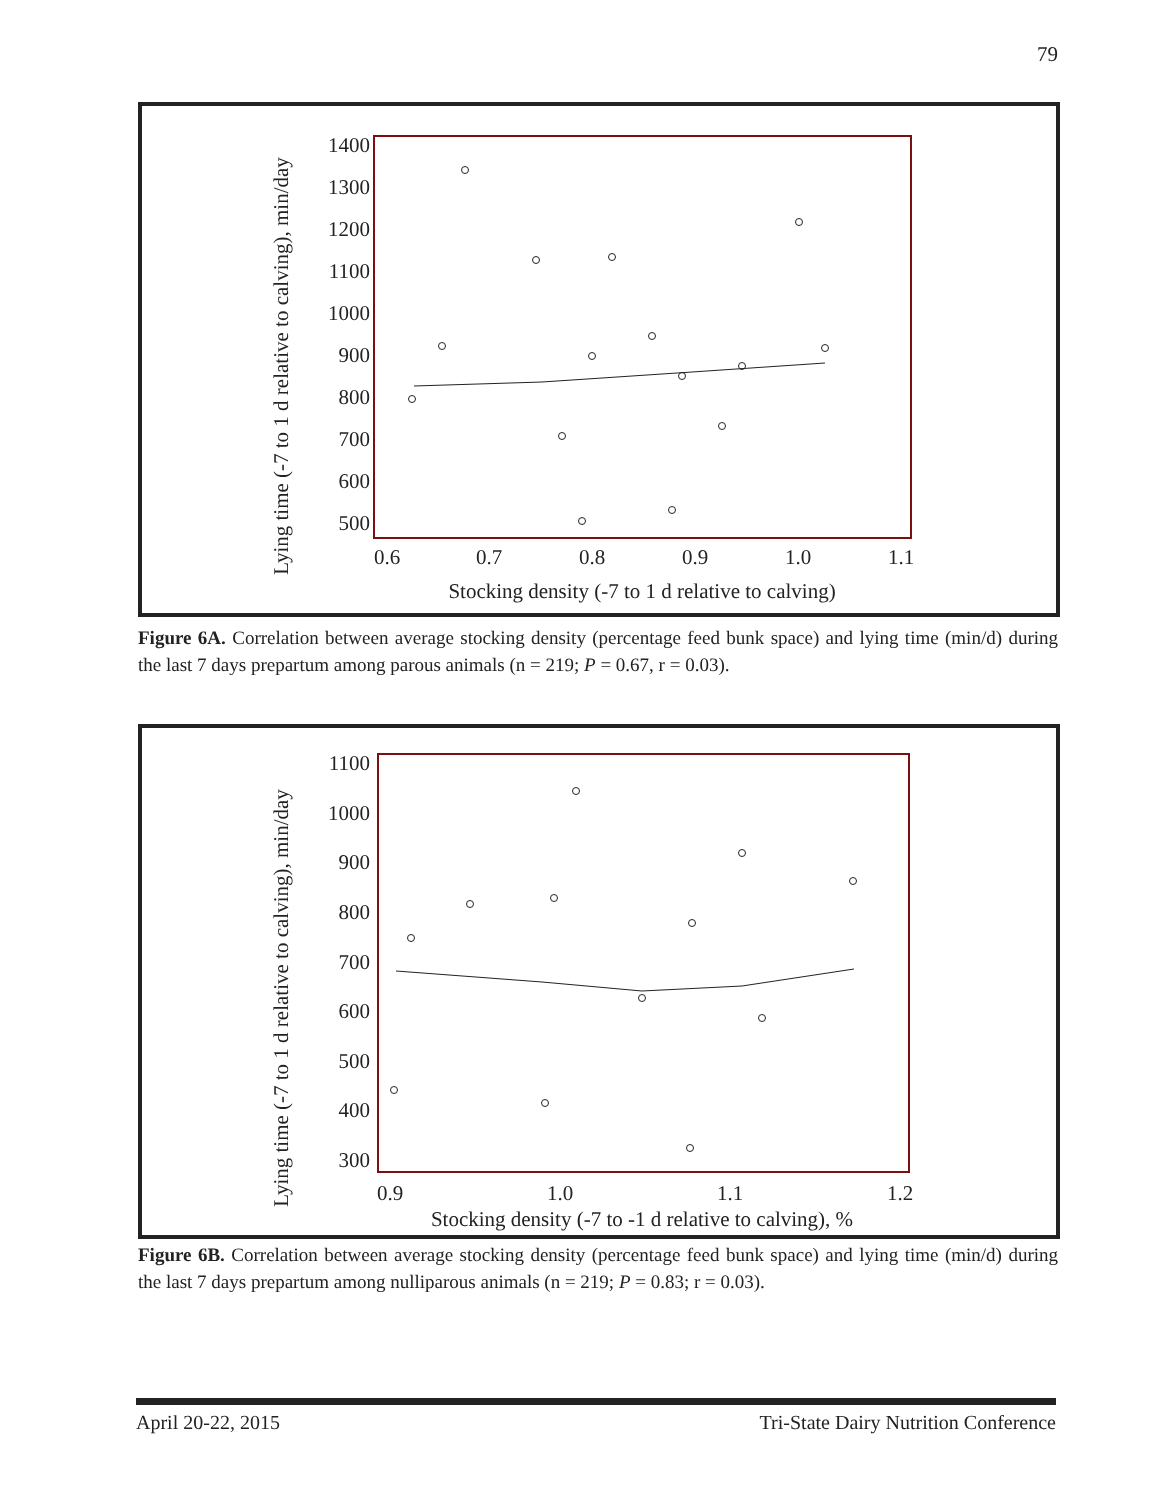79
1400
1300
1200
1100
1000
900
800
700
600
500
0.6
0.7
0.8
0.9
1.0
1.1
Stocking density (-7 to 1 d relative to calving)
Lying time (-7 to 1 d relative to calving), min/day
Figure 6A. Correlation between average stocking density (percentage feed bunk space) and lying time (min/d) during the last 7 days prepartum among parous animals (n = 219; P = 0.67, r = 0.03).
1100
1000
900
800
700
600
500
400
300
0.9
1.0
1.1
1.2
Stocking density (-7 to -1 d relative to calving), %
Lying time (-7 to 1 d relative to calving), min/day
Figure 6B. Correlation between average stocking density (percentage feed bunk space) and lying time (min/d) during the last 7 days prepartum among nulliparous animals (n = 219; P = 0.83; r = 0.03).
April 20-22, 2015 Tri-State Dairy Nutrition Conference